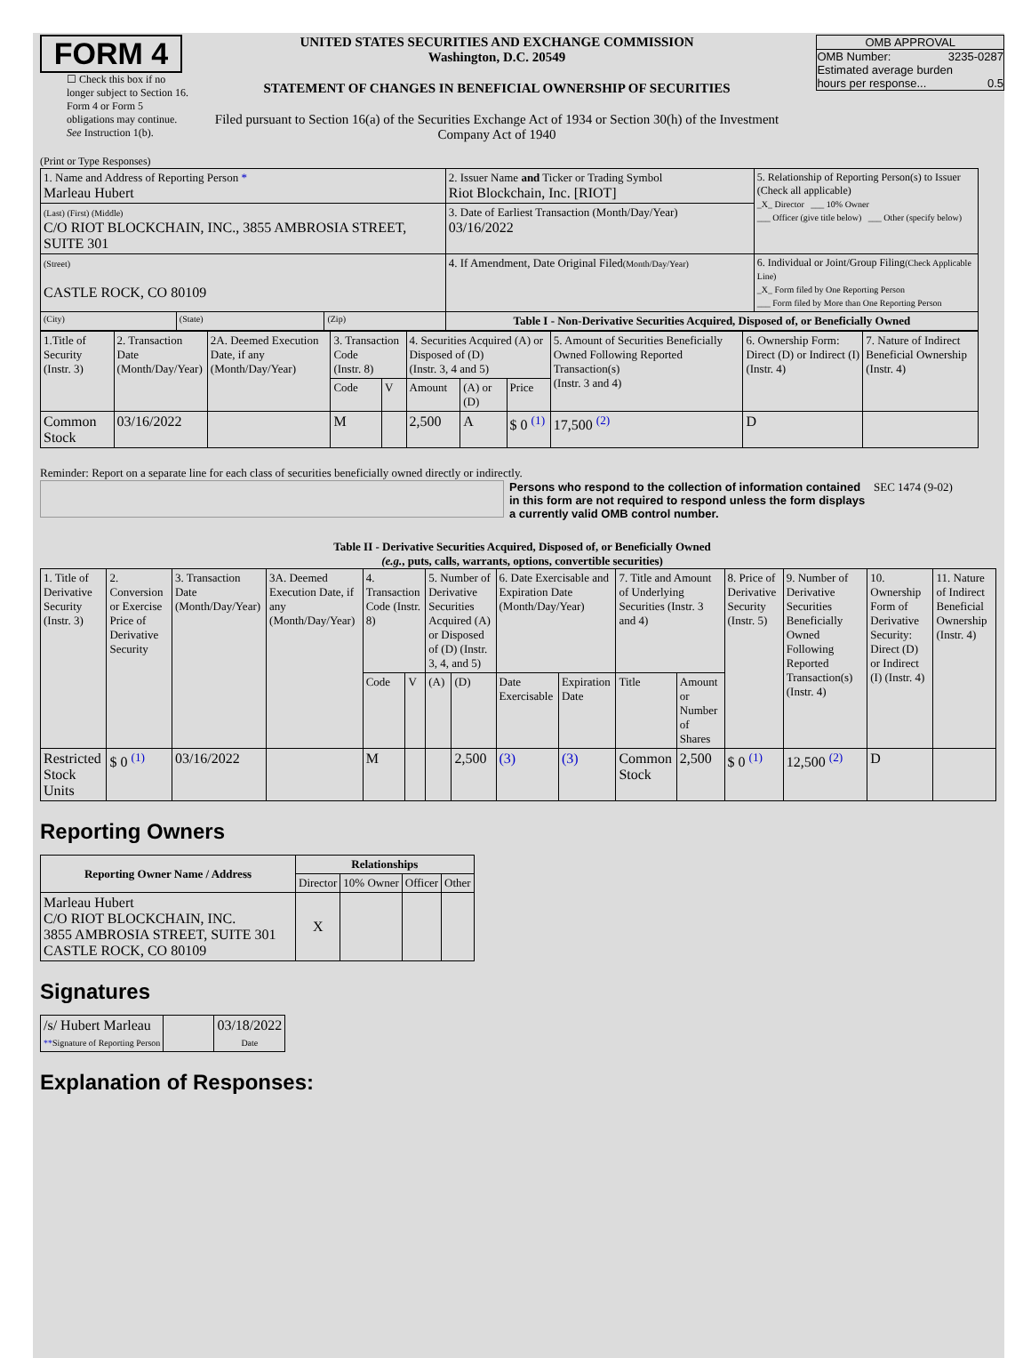FORM 4
☐ Check this box if no longer subject to Section 16. Form 4 or Form 5 obligations may continue. See Instruction 1(b).
UNITED STATES SECURITIES AND EXCHANGE COMMISSION
Washington, D.C. 20549
STATEMENT OF CHANGES IN BENEFICIAL OWNERSHIP OF SECURITIES
Filed pursuant to Section 16(a) of the Securities Exchange Act of 1934 or Section 30(h) of the Investment Company Act of 1940
OMB APPROVAL
OMB Number: 3235-0287
Estimated average burden
hours per response... 0.5
(Print or Type Responses)
| 1. Name and Address of Reporting Person * Marleau Hubert | | | 2. Issuer Name and Ticker or Trading Symbol Riot Blockchain, Inc. [RIOT] | 5. Relationship of Reporting Person(s) to Issuer (Check all applicable) _X_ Director ___ 10% Owner ___ Officer (give title below) ___ Other (specify below) |
| (Last) (First) (Middle) C/O RIOT BLOCKCHAIN, INC., 3855 AMBROSIA STREET, SUITE 301 | | | 3. Date of Earliest Transaction (Month/Day/Year) 03/16/2022 | |
| (Street) CASTLE ROCK, CO 80109 | | | 4. If Amendment, Date Original Filed (Month/Day/Year) | 6. Individual or Joint/Group Filing (Check Applicable Line) _X_ Form filed by One Reporting Person ___ Form filed by More than One Reporting Person |
| (City) | (State) | (Zip) | Table I - Non-Derivative Securities Acquired, Disposed of, or Beneficially Owned | |
| 1.Title of Security (Instr. 3) | 2. Transaction Date (Month/Day/Year) | 2A. Deemed Execution Date, if any (Month/Day/Year) | 3. Transaction Code (Instr. 8) | | 4. Securities Acquired (A) or Disposed of (D) (Instr. 3, 4 and 5) | | | 5. Amount of Securities Beneficially Owned Following Reported Transaction(s) (Instr. 3 and 4) | 6. Ownership Form: Direct (D) or Indirect (I) (Instr. 4) | 7. Nature of Indirect Beneficial Ownership (Instr. 4) |
| | | | Code | V | Amount | (A) or (D) | Price | | | |
| Common Stock | 03/16/2022 | | M | | 2,500 | A | $ 0 <sup>(1)</sup> | 17,500 <sup>(2)</sup> | D | |
Reminder: Report on a separate line for each class of securities beneficially owned directly or indirectly.
Persons who respond to the collection of information contained in this form are not required to respond unless the form displays a currently valid OMB control number.
SEC 1474 (9-02)
Table II - Derivative Securities Acquired, Disposed of, or Beneficially Owned
(e.g., puts, calls, warrants, options, convertible securities)
| 1. Title of Derivative Security (Instr. 3) | 2. Conversion or Exercise Price of Derivative Security | 3. Transaction Date (Month/Day/Year) | 3A. Deemed Execution Date, if any (Month/Day/Year) | 4. Transaction Code (Instr. 8) | | 5. Number of Derivative Securities Acquired (A) or Disposed of (D) (Instr. 3, 4, and 5) | | 6. Date Exercisable and Expiration Date (Month/Day/Year) | | 7. Title and Amount of Underlying Securities (Instr. 3 and 4) | | 8. Price of Derivative Security (Instr. 5) | 9. Number of Derivative Securities Beneficially Owned Following Reported Transaction(s) (Instr. 4) | 10. Ownership Form of Derivative Security: Direct (D) or Indirect (I) (Instr. 4) | 11. Nature of Indirect Beneficial Ownership (Instr. 4) |
| | | | | Code | V | (A) | (D) | Date Exercisable | Expiration Date | Title | Amount or Number of Shares | | | | |
| Restricted Stock Units | $ 0 <sup>(1)</sup> | 03/16/2022 | | M | | | 2,500 | (3) | (3) | Common Stock | 2,500 | $ 0 <sup>(1)</sup> | 12,500 <sup>(2)</sup> | D | |
Reporting Owners
| Reporting Owner Name / Address | Relationships | | | |
| --- | --- | --- | --- | --- |
| | Director | 10% Owner | Officer | Other |
| Marleau Hubert C/O RIOT BLOCKCHAIN, INC. 3855 AMBROSIA STREET, SUITE 301 CASTLE ROCK, CO 80109 | X | | | |
Signatures
| /s/ Hubert Marleau ** Signature of Reporting Person | | 03/18/2022 Date |
Explanation of Responses: